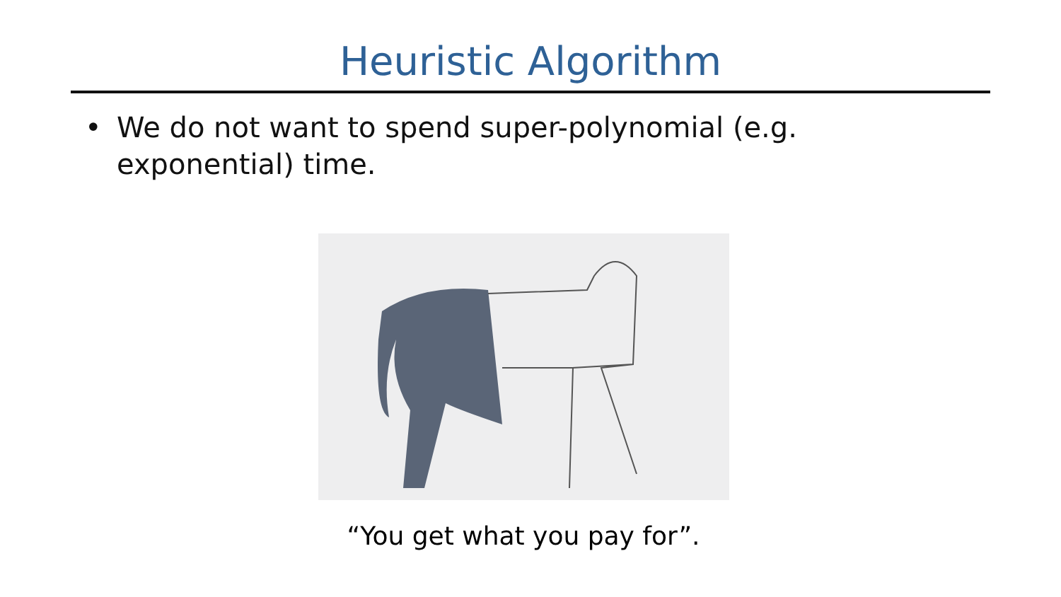Heuristic Algorithm
• We do not want to spend super-polynomial (e.g. exponential) time.
“You get what you pay for”.